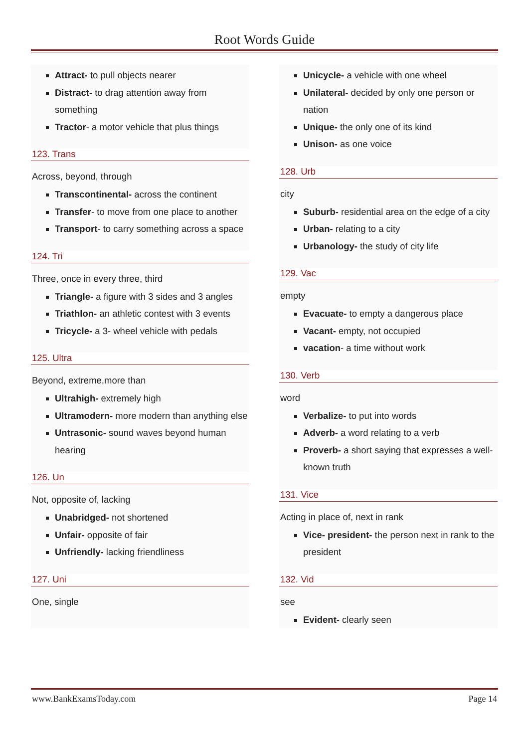Root Words Guide
Attract- to pull objects nearer
Distract- to drag attention away from something
Tractor- a motor vehicle that plus things
123. Trans
Across, beyond, through
Transcontinental- across the continent
Transfer- to move from one place to another
Transport- to carry something across a space
124. Tri
Three, once in every three, third
Triangle- a figure with 3 sides and 3 angles
Triathlon- an athletic contest with 3 events
Tricycle- a 3- wheel vehicle with pedals
125. Ultra
Beyond, extreme,more than
Ultrahigh- extremely high
Ultramodern- more modern than anything else
Untrasonic- sound waves beyond human hearing
126. Un
Not, opposite of, lacking
Unabridged- not shortened
Unfair- opposite of fair
Unfriendly- lacking friendliness
127. Uni
One, single
Unicycle- a vehicle with one wheel
Unilateral- decided by only one person or nation
Unique- the only one of its kind
Unison- as one voice
128. Urb
city
Suburb- residential area on the edge of a city
Urban- relating to a city
Urbanology- the study of city life
129. Vac
empty
Evacuate- to empty a dangerous place
Vacant- empty, not occupied
vacation- a time without work
130. Verb
word
Verbalize- to put into words
Adverb- a word relating to a verb
Proverb- a short saying that expresses a well-known truth
131. Vice
Acting in place of, next in rank
Vice- president- the person next in rank to the president
132. Vid
see
Evident- clearly seen
www.BankExamsToday.com Page 14